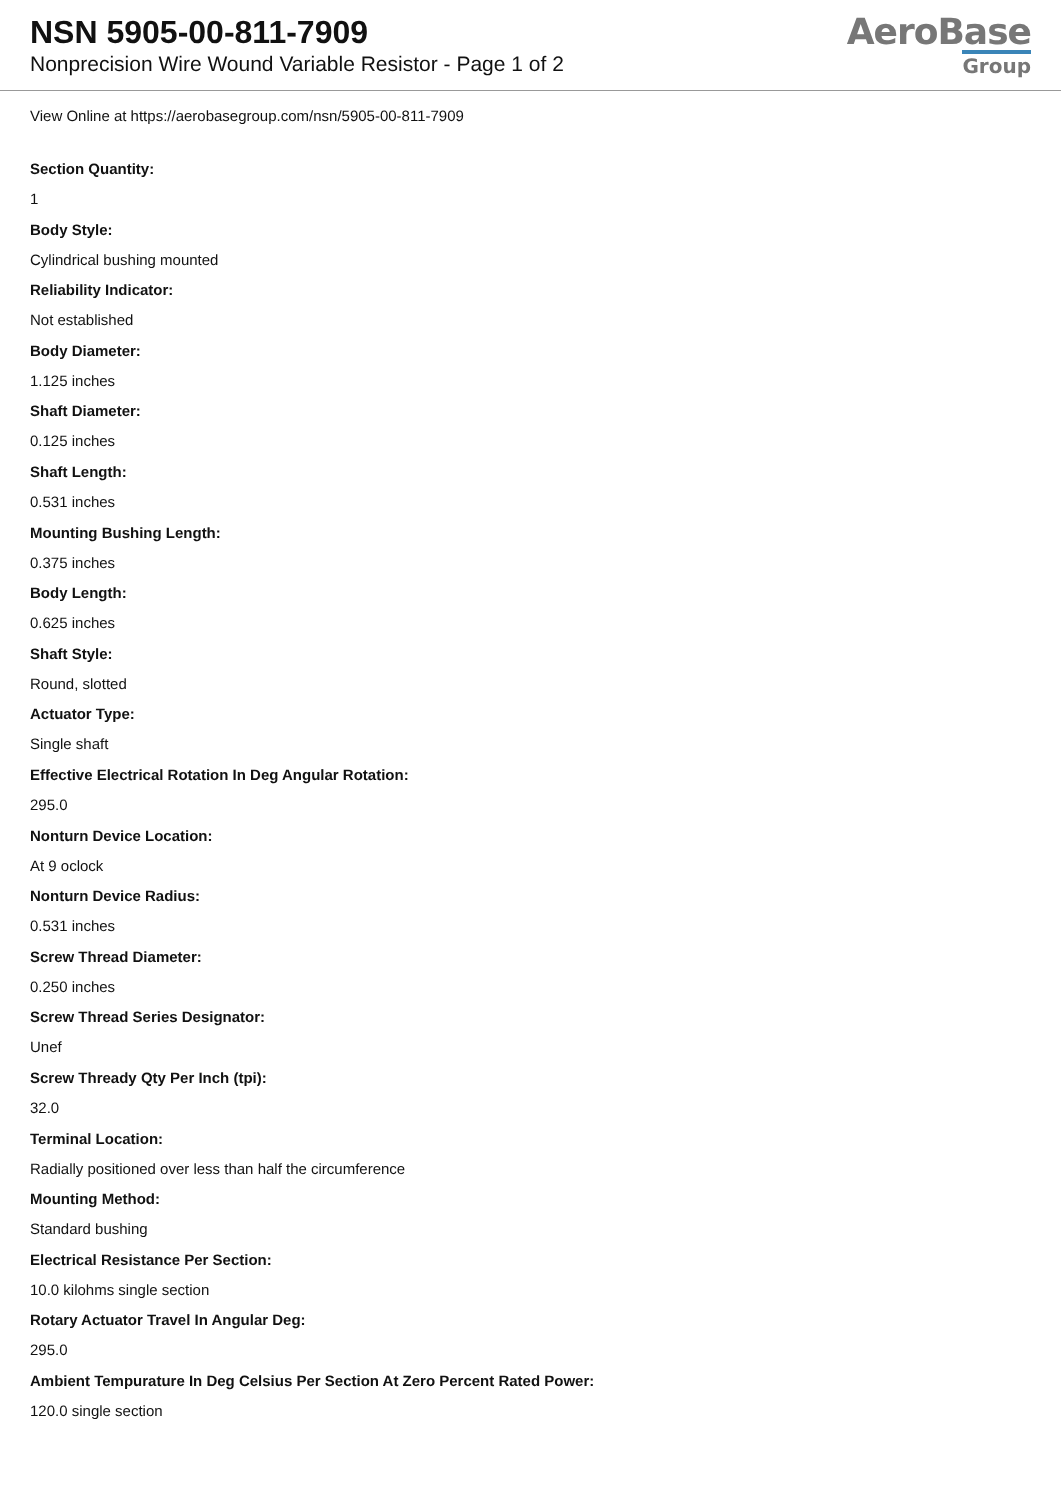NSN 5905-00-811-7909
Nonprecision Wire Wound Variable Resistor - Page 1 of 2
AeroBase
Group
View Online at https://aerobasegroup.com/nsn/5905-00-811-7909
Section Quantity:
1
Body Style:
Cylindrical bushing mounted
Reliability Indicator:
Not established
Body Diameter:
1.125 inches
Shaft Diameter:
0.125 inches
Shaft Length:
0.531 inches
Mounting Bushing Length:
0.375 inches
Body Length:
0.625 inches
Shaft Style:
Round, slotted
Actuator Type:
Single shaft
Effective Electrical Rotation In Deg Angular Rotation:
295.0
Nonturn Device Location:
At 9 oclock
Nonturn Device Radius:
0.531 inches
Screw Thread Diameter:
0.250 inches
Screw Thread Series Designator:
Unef
Screw Thready Qty Per Inch (tpi):
32.0
Terminal Location:
Radially positioned over less than half the circumference
Mounting Method:
Standard bushing
Electrical Resistance Per Section:
10.0 kilohms single section
Rotary Actuator Travel In Angular Deg:
295.0
Ambient Tempurature In Deg Celsius Per Section At Zero Percent Rated Power:
120.0 single section